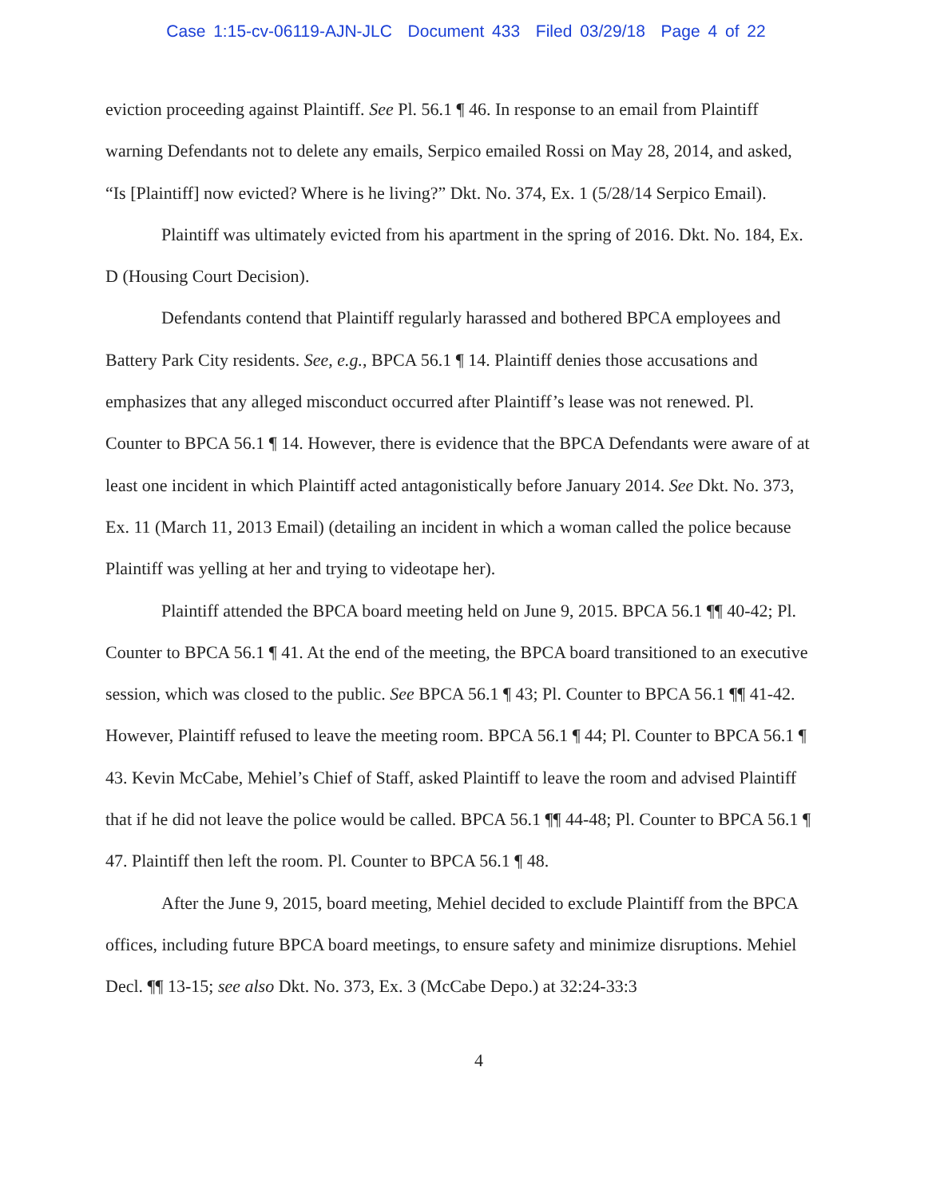Case 1:15-cv-06119-AJN-JLC Document 433 Filed 03/29/18 Page 4 of 22
eviction proceeding against Plaintiff. See Pl. 56.1 ¶ 46. In response to an email from Plaintiff warning Defendants not to delete any emails, Serpico emailed Rossi on May 28, 2014, and asked, “Is [Plaintiff] now evicted? Where is he living?” Dkt. No. 374, Ex. 1 (5/28/14 Serpico Email).
Plaintiff was ultimately evicted from his apartment in the spring of 2016. Dkt. No. 184, Ex. D (Housing Court Decision).
Defendants contend that Plaintiff regularly harassed and bothered BPCA employees and Battery Park City residents. See, e.g., BPCA 56.1 ¶ 14. Plaintiff denies those accusations and emphasizes that any alleged misconduct occurred after Plaintiff’s lease was not renewed. Pl. Counter to BPCA 56.1 ¶ 14. However, there is evidence that the BPCA Defendants were aware of at least one incident in which Plaintiff acted antagonistically before January 2014. See Dkt. No. 373, Ex. 11 (March 11, 2013 Email) (detailing an incident in which a woman called the police because Plaintiff was yelling at her and trying to videotape her).
Plaintiff attended the BPCA board meeting held on June 9, 2015. BPCA 56.1 ¶¶ 40-42; Pl. Counter to BPCA 56.1 ¶ 41. At the end of the meeting, the BPCA board transitioned to an executive session, which was closed to the public. See BPCA 56.1 ¶ 43; Pl. Counter to BPCA 56.1 ¶¶ 41-42. However, Plaintiff refused to leave the meeting room. BPCA 56.1 ¶ 44; Pl. Counter to BPCA 56.1 ¶ 43. Kevin McCabe, Mehiel’s Chief of Staff, asked Plaintiff to leave the room and advised Plaintiff that if he did not leave the police would be called. BPCA 56.1 ¶¶ 44-48; Pl. Counter to BPCA 56.1 ¶ 47. Plaintiff then left the room. Pl. Counter to BPCA 56.1 ¶ 48.
After the June 9, 2015, board meeting, Mehiel decided to exclude Plaintiff from the BPCA offices, including future BPCA board meetings, to ensure safety and minimize disruptions. Mehiel Decl. ¶¶ 13-15; see also Dkt. No. 373, Ex. 3 (McCabe Depo.) at 32:24-33:3
4